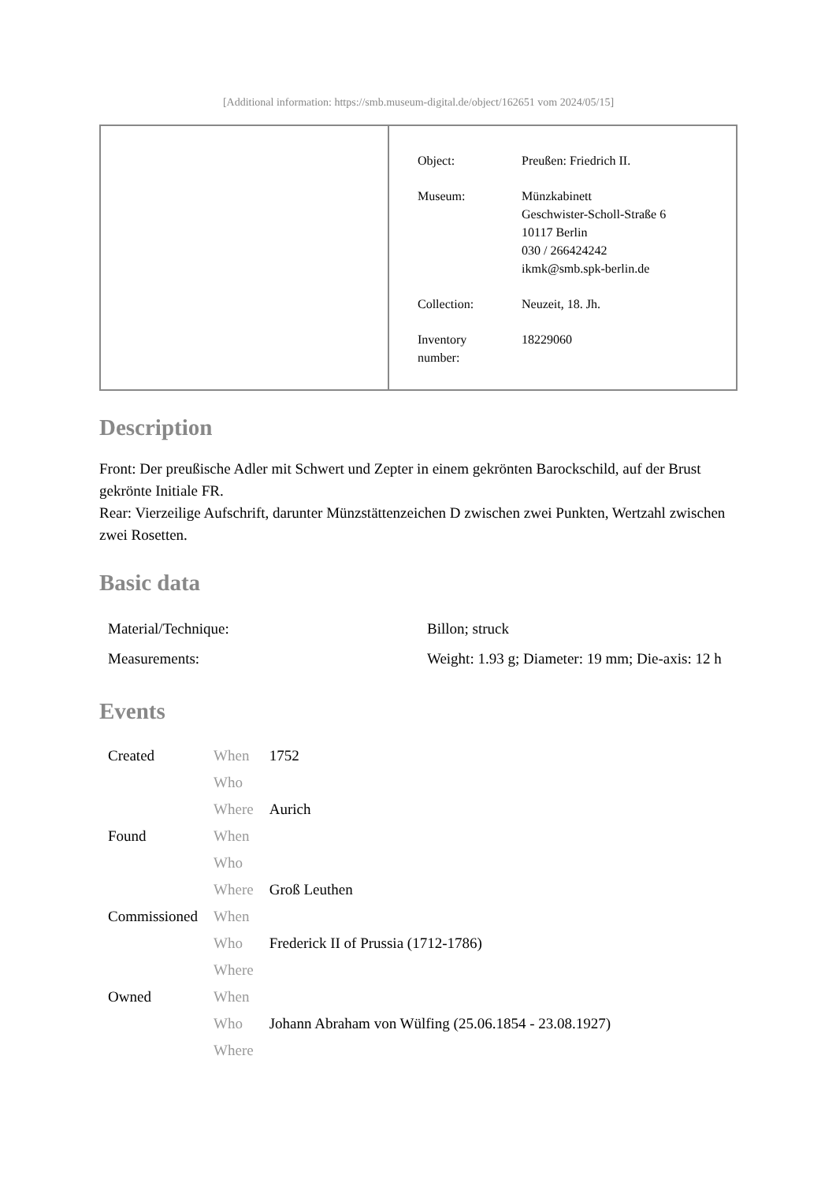[Additional information: https://smb.museum-digital.de/object/162651 vom 2024/05/15]
| Object: | Preußen: Friedrich II. |
| Museum: | Münzkabinett Geschwister-Scholl-Straße 6 10117 Berlin 030 / 266424242 ikmk@smb.spk-berlin.de |
| Collection: | Neuzeit, 18. Jh. |
| Inventory number: | 18229060 |
Description
Front: Der preußische Adler mit Schwert und Zepter in einem gekrönten Barockschild, auf der Brust gekrönte Initiale FR.
Rear: Vierzeilige Aufschrift, darunter Münzstättenzeichen D zwischen zwei Punkten, Wertzahl zwischen zwei Rosetten.
Basic data
| Material/Technique: | Billon; struck |
| Measurements: | Weight: 1.93 g; Diameter: 19 mm; Die-axis: 12 h |
Events
| Created | When | 1752 |
| | Who | |
| | Where | Aurich |
| Found | When | |
| | Who | |
| | Where | Groß Leuthen |
| Commissioned | When | |
| | Who | Frederick II of Prussia (1712-1786) |
| | Where | |
| Owned | When | |
| | Who | Johann Abraham von Wülfing (25.06.1854 - 23.08.1927) |
| | Where | |